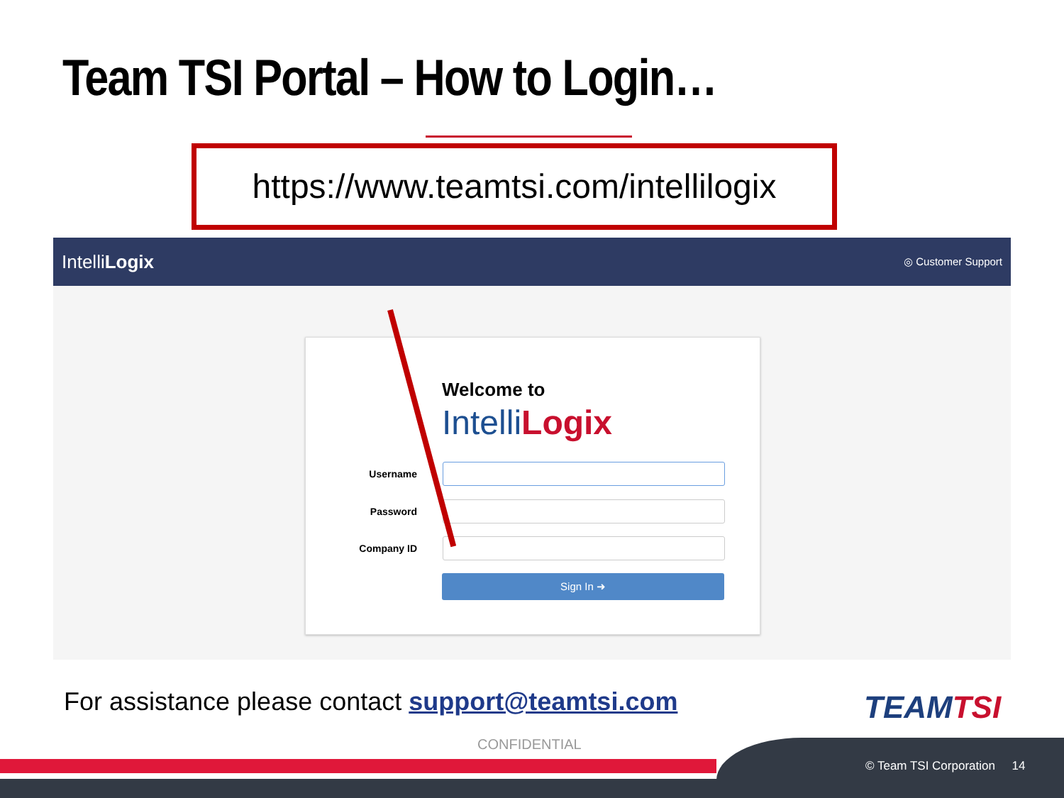Team TSI Portal – How to Login…
https://www.teamtsi.com/intellilogix
IntelliLogix ◎ Customer Support
Welcome to
IntelliLogix
Username
Password
Company ID
Sign In ➜
For assistance please contact support@teamtsi.com
TEAMTSI
CONFIDENTIAL
© Team TSI Corporation 14